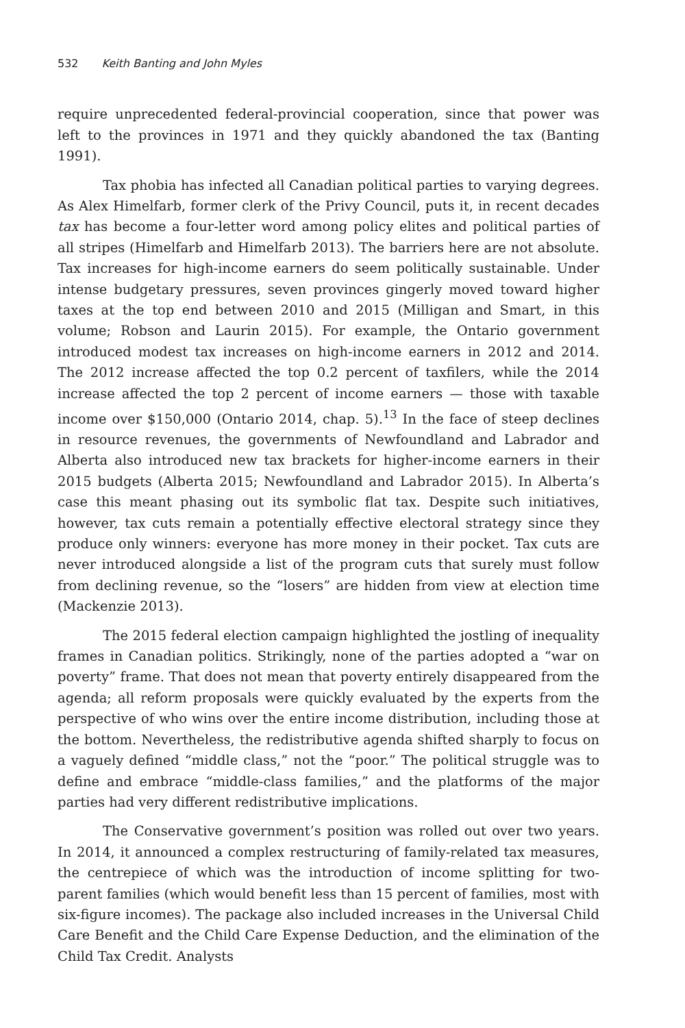532 Keith Banting and John Myles
require unprecedented federal-provincial cooperation, since that power was left to the provinces in 1971 and they quickly abandoned the tax (Banting 1991).
Tax phobia has infected all Canadian political parties to varying degrees. As Alex Himelfarb, former clerk of the Privy Council, puts it, in recent decades tax has become a four-letter word among policy elites and political parties of all stripes (Himelfarb and Himelfarb 2013). The barriers here are not absolute. Tax increases for high-income earners do seem politically sustainable. Under intense budgetary pressures, seven provinces gingerly moved toward higher taxes at the top end between 2010 and 2015 (Milligan and Smart, in this volume; Robson and Laurin 2015). For example, the Ontario government introduced modest tax increases on high-income earners in 2012 and 2014. The 2012 increase affected the top 0.2 percent of taxfilers, while the 2014 increase affected the top 2 percent of income earners — those with taxable income over $150,000 (Ontario 2014, chap. 5).<sup>13</sup> In the face of steep declines in resource revenues, the governments of Newfoundland and Labrador and Alberta also introduced new tax brackets for higher-income earners in their 2015 budgets (Alberta 2015; Newfoundland and Labrador 2015). In Alberta’s case this meant phasing out its symbolic flat tax. Despite such initiatives, however, tax cuts remain a potentially effective electoral strategy since they produce only winners: everyone has more money in their pocket. Tax cuts are never introduced alongside a list of the program cuts that surely must follow from declining revenue, so the “losers” are hidden from view at election time (Mackenzie 2013).
The 2015 federal election campaign highlighted the jostling of inequality frames in Canadian politics. Strikingly, none of the parties adopted a “war on poverty” frame. That does not mean that poverty entirely disappeared from the agenda; all reform proposals were quickly evaluated by the experts from the perspective of who wins over the entire income distribution, including those at the bottom. Nevertheless, the redistributive agenda shifted sharply to focus on a vaguely defined “middle class,” not the “poor.” The political struggle was to define and embrace “middle-class families,” and the platforms of the major parties had very different redistributive implications.
The Conservative government’s position was rolled out over two years. In 2014, it announced a complex restructuring of family-related tax measures, the centrepiece of which was the introduction of income splitting for two-parent families (which would benefit less than 15 percent of families, most with six-figure incomes). The package also included increases in the Universal Child Care Benefit and the Child Care Expense Deduction, and the elimination of the Child Tax Credit. Analysts